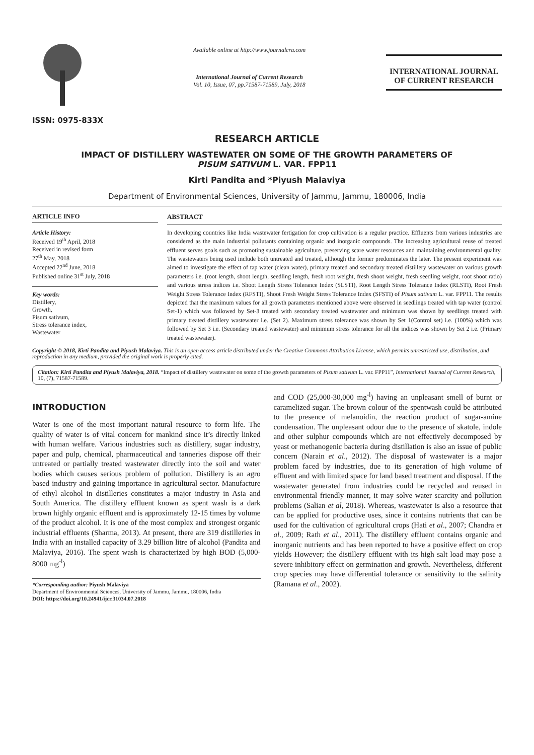ISSN: 0975-833X
Available online at http://www.journalcra.com
International Journal of Current Research
Vol. 10, Issue, 07, pp.71587-71589, July, 2018
INTERNATIONAL JOURNAL
OF CURRENT RESEARCH
RESEARCH ARTICLE
IMPACT OF DISTILLERY WASTEWATER ON SOME OF THE GROWTH PARAMETERS OF
PISUM SATIVUM L. VAR. FPP11
Kirti Pandita and *Piyush Malaviya
Department of Environmental Sciences, University of Jammu, Jammu, 180006, India
ARTICLE INFO
Article History:
Received 19<sup>th</sup> April, 2018
Received in revised form
27<sup>th</sup> May, 2018
Accepted 22<sup>nd</sup> June, 2018
Published online 31<sup>st</sup> July, 2018
Key words:
Distillery,
Growth,
Pisum sativum,
Stress tolerance index,
Wastewater
ABSTRACT
In developing countries like India wastewater fertigation for crop cultivation is a regular practice. Effluents from various industries are considered as the main industrial pollutants containing organic and inorganic compounds. The increasing agricultural reuse of treated effluent serves goals such as promoting sustainable agriculture, preserving scare water resources and maintaining environmental quality. The wastewaters being used include both untreated and treated, although the former predominates the later. The present experiment was aimed to investigate the effect of tap water (clean water), primary treated and secondary treated distillery wastewater on various growth parameters i.e. (root length, shoot length, seedling length, fresh root weight, fresh shoot weight, fresh seedling weight, root shoot ratio) and various stress indices i.e. Shoot Length Stress Tolerance Index (SLSTI), Root Length Stress Tolerance Index (RLSTI), Root Fresh Weight Stress Tolerance Index (RFSTI), Shoot Fresh Weight Stress Tolerance Index (SFSTI) of Pisum sativum L. var. FPP11. The results depicted that the maximum values for all growth parameters mentioned above were observed in seedlings treated with tap water (control Set-1) which was followed by Set-3 treated with secondary treated wastewater and minimum was shown by seedlings treated with primary treated distillery wastewater i.e. (Set 2). Maximum stress tolerance was shown by Set 1(Control set) i.e. (100%) which was followed by Set 3 i.e. (Secondary treated wastewater) and minimum stress tolerance for all the indices was shown by Set 2 i.e. (Primary treated wastewater).
Copyright © 2018, Kirti Pandita and Piyush Malaviya. This is an open access article distributed under the Creative Commons Attribution License, which permits unrestricted use, distribution, and reproduction in any medium, provided the original work is properly cited.
Citation: Kirti Pandita and Piyush Malaviya, 2018. “Impact of distillery wastewater on some of the growth parameters of Pisum sativum L. var. FPP11”, International Journal of Current Research, 10, (7), 71587-71589.
INTRODUCTION
Water is one of the most important natural resource to form life. The quality of water is of vital concern for mankind since it’s directly linked with human welfare. Various industries such as distillery, sugar industry, paper and pulp, chemical, pharmaceutical and tanneries dispose off their untreated or partially treated wastewater directly into the soil and water bodies which causes serious problem of pollution. Distillery is an agro based industry and gaining importance in agricultural sector. Manufacture of ethyl alcohol in distilleries constitutes a major industry in Asia and South America. The distillery effluent known as spent wash is a dark brown highly organic effluent and is approximately 12-15 times by volume of the product alcohol. It is one of the most complex and strongest organic industrial effluents (Sharma, 2013). At present, there are 319 distilleries in India with an installed capacity of 3.29 billion litre of alcohol (Pandita and Malaviya, 2016). The spent wash is characterized by high BOD (5,000-8000 mg<sup>-l</sup>)
*Corresponding author: Piyush Malaviya
Department of Environmental Sciences, University of Jammu, Jammu, 180006, India
DOI: https://doi.org/10.24941/ijcr.31034.07.2018
and COD (25,000-30,000 mg<sup>-l</sup>) having an unpleasant smell of burnt or caramelized sugar. The brown colour of the spentwash could be attributed to the presence of melanoidin, the reaction product of sugar-amine condensation. The unpleasant odour due to the presence of skatole, indole and other sulphur compounds which are not effectively decomposed by yeast or methanogenic bacteria during distillation is also an issue of public concern (Narain et al., 2012). The disposal of wastewater is a major problem faced by industries, due to its generation of high volume of effluent and with limited space for land based treatment and disposal. If the wastewater generated from industries could be recycled and reused in environmental friendly manner, it may solve water scarcity and pollution problems (Salian et al, 2018). Whereas, wastewater is also a resource that can be applied for productive uses, since it contains nutrients that can be used for the cultivation of agricultural crops (Hati et al., 2007; Chandra et al., 2009; Rath et al., 2011). The distillery effluent contains organic and inorganic nutrients and has been reported to have a positive effect on crop yields However; the distillery effluent with its high salt load may pose a severe inhibitory effect on germination and growth. Nevertheless, different crop species may have differential tolerance or sensitivity to the salinity (Ramana et al., 2002).